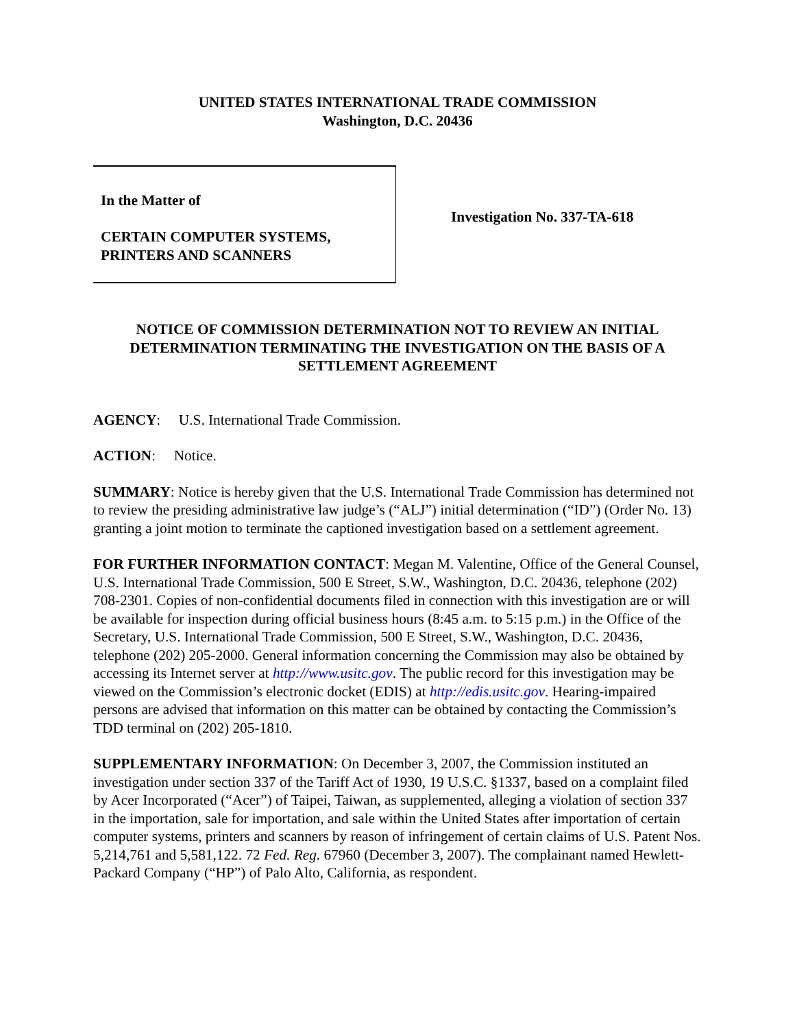UNITED STATES INTERNATIONAL TRADE COMMISSION
Washington, D.C. 20436
In the Matter of
CERTAIN COMPUTER SYSTEMS,
PRINTERS AND SCANNERS
Investigation No. 337-TA-618
NOTICE OF COMMISSION DETERMINATION NOT TO REVIEW AN INITIAL DETERMINATION TERMINATING THE INVESTIGATION ON THE BASIS OF A SETTLEMENT AGREEMENT
AGENCY: U.S. International Trade Commission.
ACTION: Notice.
SUMMARY: Notice is hereby given that the U.S. International Trade Commission has determined not to review the presiding administrative law judge’s (“ALJ”) initial determination (“ID”) (Order No. 13) granting a joint motion to terminate the captioned investigation based on a settlement agreement.
FOR FURTHER INFORMATION CONTACT: Megan M. Valentine, Office of the General Counsel, U.S. International Trade Commission, 500 E Street, S.W., Washington, D.C. 20436, telephone (202) 708-2301. Copies of non-confidential documents filed in connection with this investigation are or will be available for inspection during official business hours (8:45 a.m. to 5:15 p.m.) in the Office of the Secretary, U.S. International Trade Commission, 500 E Street, S.W., Washington, D.C. 20436, telephone (202) 205-2000. General information concerning the Commission may also be obtained by accessing its Internet server at http://www.usitc.gov. The public record for this investigation may be viewed on the Commission’s electronic docket (EDIS) at http://edis.usitc.gov. Hearing-impaired persons are advised that information on this matter can be obtained by contacting the Commission’s TDD terminal on (202) 205-1810.
SUPPLEMENTARY INFORMATION: On December 3, 2007, the Commission instituted an investigation under section 337 of the Tariff Act of 1930, 19 U.S.C. §1337, based on a complaint filed by Acer Incorporated (“Acer”) of Taipei, Taiwan, as supplemented, alleging a violation of section 337 in the importation, sale for importation, and sale within the United States after importation of certain computer systems, printers and scanners by reason of infringement of certain claims of U.S. Patent Nos. 5,214,761 and 5,581,122. 72 Fed. Reg. 67960 (December 3, 2007). The complainant named Hewlett-Packard Company (“HP”) of Palo Alto, California, as respondent.